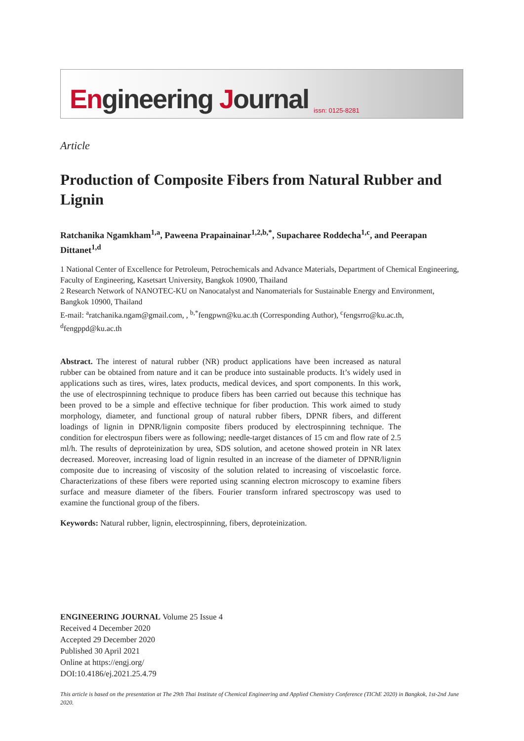Engineering Journal issn: 0125-8281
Article
Production of Composite Fibers from Natural Rubber and Lignin
Ratchanika Ngamkham<sup>1,a</sup>, Paweena Prapainainar<sup>1,2,b,*</sup>, Supacharee Roddecha<sup>1,c</sup>, and Peerapan Dittanet<sup>1,d</sup>
1 National Center of Excellence for Petroleum, Petrochemicals and Advance Materials, Department of Chemical Engineering, Faculty of Engineering, Kasetsart University, Bangkok 10900, Thailand
2 Research Network of NANOTEC-KU on Nanocatalyst and Nanomaterials for Sustainable Energy and Environment, Bangkok 10900, Thailand
E-mail: <sup>a</sup>ratchanika.ngam@gmail.com, , <sup>b,*</sup>fengpwn@ku.ac.th (Corresponding Author), <sup>c</sup>fengsrro@ku.ac.th, <sup>d</sup>fengppd@ku.ac.th
Abstract. The interest of natural rubber (NR) product applications have been increased as natural rubber can be obtained from nature and it can be produce into sustainable products. It’s widely used in applications such as tires, wires, latex products, medical devices, and sport components. In this work, the use of electrospinning technique to produce fibers has been carried out because this technique has been proved to be a simple and effective technique for fiber production. This work aimed to study morphology, diameter, and functional group of natural rubber fibers, DPNR fibers, and different loadings of lignin in DPNR/lignin composite fibers produced by electrospinning technique. The condition for electrospun fibers were as following; needle-target distances of 15 cm and flow rate of 2.5 ml/h. The results of deproteinization by urea, SDS solution, and acetone showed protein in NR latex decreased. Moreover, increasing load of lignin resulted in an increase of the diameter of DPNR/lignin composite due to increasing of viscosity of the solution related to increasing of viscoelastic force. Characterizations of these fibers were reported using scanning electron microscopy to examine fibers surface and measure diameter of the fibers. Fourier transform infrared spectroscopy was used to examine the functional group of the fibers.
Keywords: Natural rubber, lignin, electrospinning, fibers, deproteinization.
ENGINEERING JOURNAL Volume 25 Issue 4
Received 4 December 2020
Accepted 29 December 2020
Published 30 April 2021
Online at https://engj.org/
DOI:10.4186/ej.2021.25.4.79
This article is based on the presentation at The 29th Thai Institute of Chemical Engineering and Applied Chemistry Conference (TIChE 2020) in Bangkok, 1st-2nd June 2020.